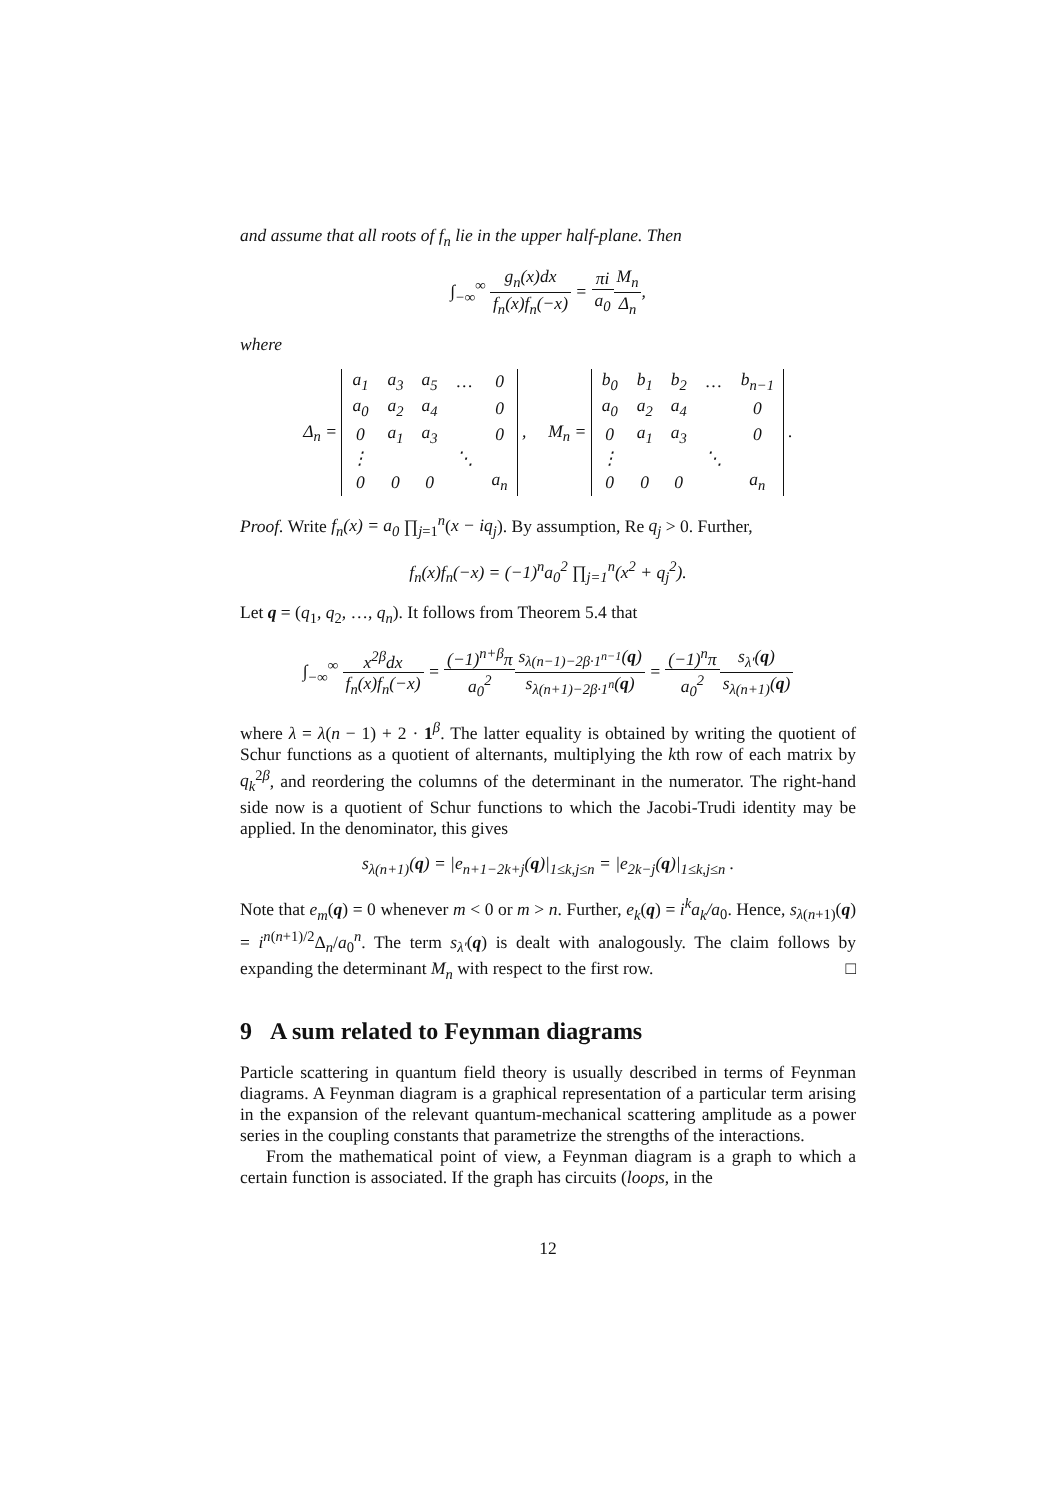and assume that all roots of f<sub>n</sub> lie in the upper half-plane. Then
∫<sub>−∞</sub><sup>∞</sup> g<sub>n</sub>(x)dx f<sub>n</sub>(x)f<sub>n</sub>(−x) = πi a<sub>0</sub> M<sub>n</sub> Δ<sub>n</sub>,
where
Δ<sub>n</sub> =
| a<sub>1</sub> | a<sub>3</sub> | a<sub>5</sub> | … | 0 |
| a<sub>0</sub> | a<sub>2</sub> | a<sub>4</sub> | | 0 |
| 0 | a<sub>1</sub> | a<sub>3</sub> | | 0 |
| ⋮ | | | ⋱ | |
| 0 | 0 | 0 | | a<sub>n</sub> |
, M<sub>n</sub> =
| b<sub>0</sub> | b<sub>1</sub> | b<sub>2</sub> | … | b<sub>n−1</sub> |
| a<sub>0</sub> | a<sub>2</sub> | a<sub>4</sub> | | 0 |
| 0 | a<sub>1</sub> | a<sub>3</sub> | | 0 |
| ⋮ | | | ⋱ | |
| 0 | 0 | 0 | | a<sub>n</sub> |
.
Proof. Write f<sub>n</sub>(x) = a<sub>0</sub> ∏<sub>j=1</sub><sup>n</sup>(x − iq<sub>j</sub>). By assumption, Re q<sub>j</sub> > 0. Further,
f<sub>n</sub>(x)f<sub>n</sub>(−x) = (−1)<sup>n</sup>a<sub>0</sub><sup>2</sup> ∏<sub>j=1</sub><sup>n</sup>(x<sup>2</sup> + q<sub>j</sub><sup>2</sup>).
Let q = (q<sub>1</sub>, q<sub>2</sub>, …, q<sub>n</sub>). It follows from Theorem 5.4 that
∫<sub>−∞</sub><sup>∞</sup> x<sup>2β</sup>dx f<sub>n</sub>(x)f<sub>n</sub>(−x) = (−1)<sup>n+β</sup>π a<sub>0</sub><sup>2</sup> s<sub>λ(n−1)−2β·1<sup>n−1</sup></sub>(q) s<sub>λ(n+1)−2β·1<sup>n</sup></sub>(q) = (−1)<sup>n</sup>π a<sub>0</sub><sup>2</sup> s<sub>λ′</sub>(q) s<sub>λ(n+1)</sub>(q)
where λ = λ(n − 1) + 2 · 1<sup>β</sup>. The latter equality is obtained by writing the quotient of Schur functions as a quotient of alternants, multiplying the kth row of each matrix by q<sub>k</sub><sup>2β</sup>, and reordering the columns of the determinant in the numerator. The right-hand side now is a quotient of Schur functions to which the Jacobi-Trudi identity may be applied. In the denominator, this gives
s<sub>λ(n+1)</sub>(q) = |e<sub>n+1−2k+j</sub>(q)|<sub>1≤k,j≤n</sub> = |e<sub>2k−j</sub>(q)|<sub>1≤k,j≤n</sub> .
Note that e<sub>m</sub>(q) = 0 whenever m < 0 or m > n. Further, e<sub>k</sub>(q) = i<sup>k</sup>a<sub>k</sub>/a<sub>0</sub>. Hence, s<sub>λ(n+1)</sub>(q) = i<sup>n(n+1)/2</sup>Δ<sub>n</sub>/a<sub>0</sub><sup>n</sup>. The term s<sub>λ′</sub>(q) is dealt with analogously. The claim follows by expanding the determinant M<sub>n</sub> with respect to the first row. □
9 A sum related to Feynman diagrams
Particle scattering in quantum field theory is usually described in terms of Feynman diagrams. A Feynman diagram is a graphical representation of a particular term arising in the expansion of the relevant quantum-mechanical scattering amplitude as a power series in the coupling constants that parametrize the strengths of the interactions.
From the mathematical point of view, a Feynman diagram is a graph to which a certain function is associated. If the graph has circuits (loops, in the
12